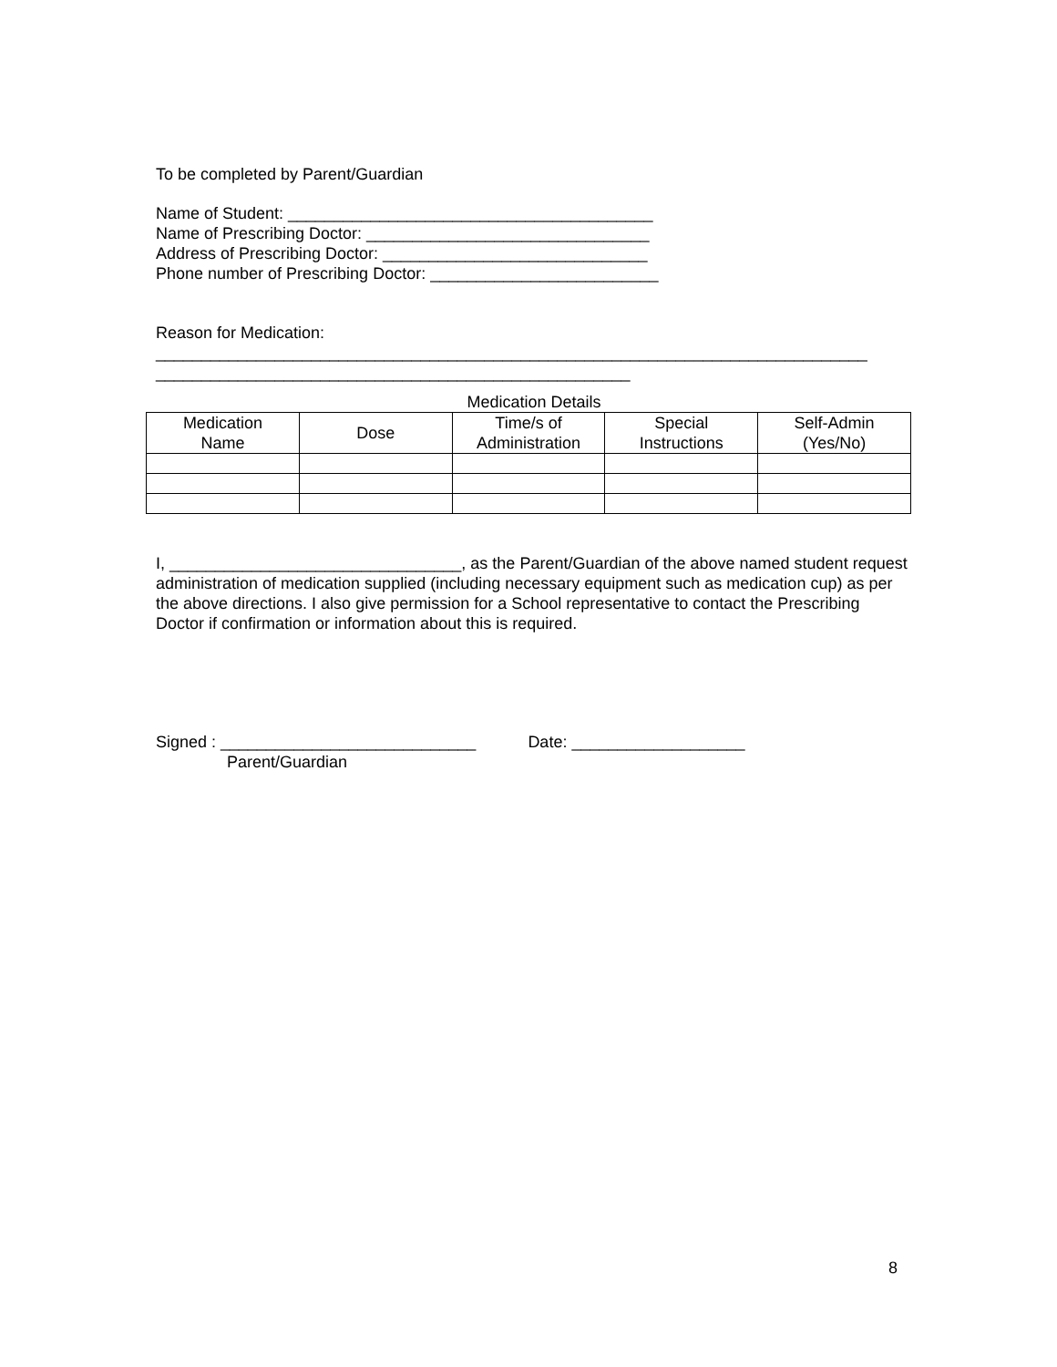To be completed by Parent/Guardian
Name of Student: ________________________________________
Name of Prescribing Doctor: _______________________________
Address of Prescribing Doctor: _____________________________
Phone number of Prescribing Doctor: _________________________
Reason for Medication:
______________________________________________________________________________
____________________________________________________
Medication Details
| Medication Name | Dose | Time/s of Administration | Special Instructions | Self-Admin (Yes/No) |
| --- | --- | --- | --- | --- |
I, ________________________________, as the Parent/Guardian of the above named student request administration of medication supplied (including necessary equipment such as medication cup) as per the above directions. I also give permission for a School representative to contact the Prescribing Doctor if confirmation or information about this is required.
Signed : ____________________________ Date: ___________________
Parent/Guardian
8